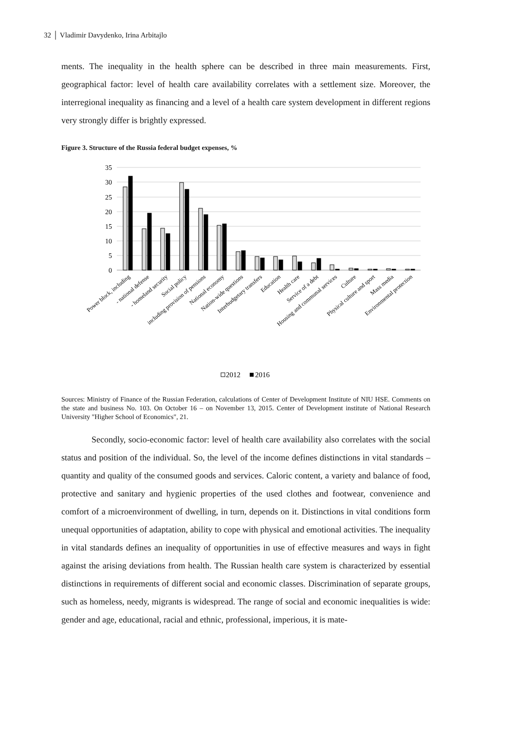32 │ Vladimir Davydenko, Irina Arbitajlo
ments. The inequality in the health sphere can be described in three main measurements. First, geographical factor: level of health care availability correlates with a settlement size. Moreover, the interregional inequality as financing and a level of a health care system development in different regions very strongly differ is brightly expressed.
Figure 3. Structure of the Russia federal budget expenses, %
35
30
25
20
15
10
5
0
Power block, including
- national defense
- homeland security
Social policy
including provision of pensions
National economy
Nation-wide questions
Interbudgetary transfers
Education
Health care
Service of a debt
Housing and communal services
Culture
Physical culture and sport
Mass media
Environmental protection
2012
2016
Sources: Ministry of Finance of the Russian Federation, calculations of Center of Development Institute of NIU HSE. Comments on the state and business No. 103. On October 16 – on November 13, 2015. Center of Development institute of National Research University "Higher School of Economics", 21.
Secondly, socio-economic factor: level of health care availability also correlates with the social status and position of the individual. So, the level of the income defines distinctions in vital standards – quantity and quality of the consumed goods and services. Caloric content, a variety and balance of food, protective and sanitary and hygienic properties of the used clothes and footwear, convenience and comfort of a microenvironment of dwelling, in turn, depends on it. Distinctions in vital conditions form unequal opportunities of adaptation, ability to cope with physical and emotional activities. The inequality in vital standards defines an inequality of opportunities in use of effective measures and ways in fight against the arising deviations from health. The Russian health care system is characterized by essential distinctions in requirements of different social and economic classes. Discrimination of separate groups, such as homeless, needy, migrants is widespread. The range of social and economic inequalities is wide: gender and age, educational, racial and ethnic, professional, imperious, it is mate-